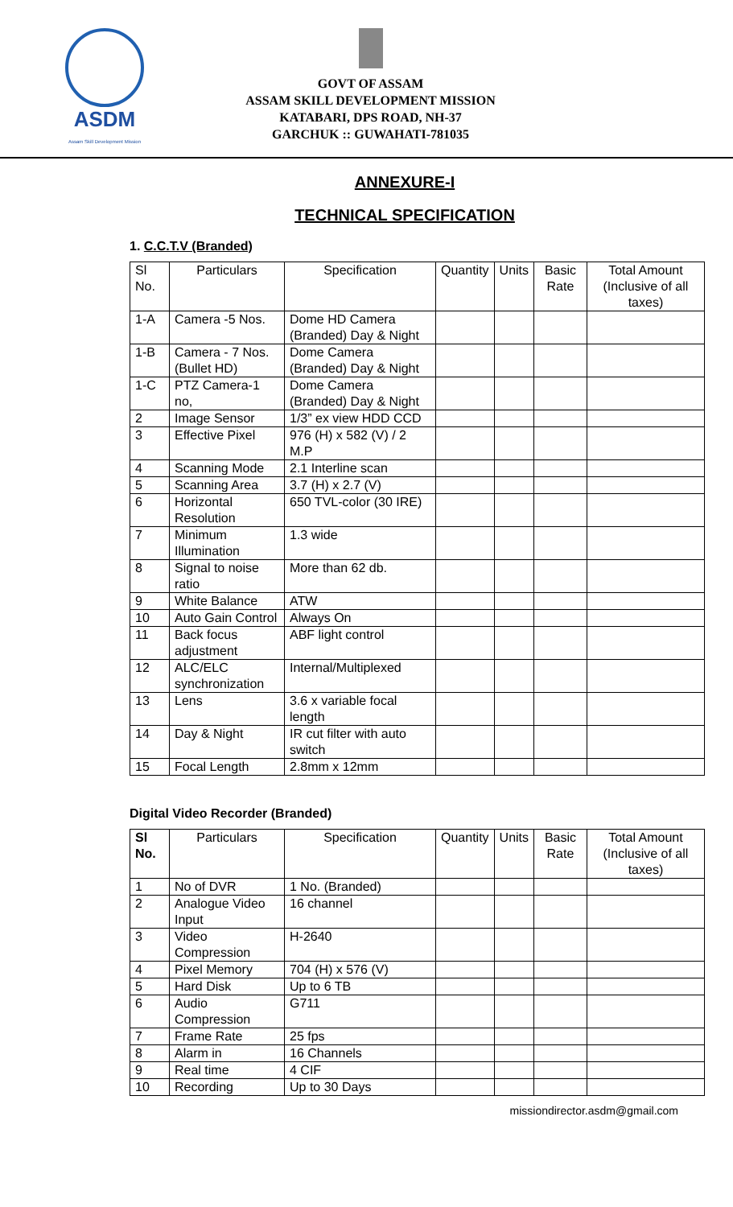ASDM
Assam Skill Development Mission
GOVT OF ASSAM
ASSAM SKILL DEVELOPMENT MISSION
KATABARI, DPS ROAD, NH-37
GARCHUK :: GUWAHATI-781035
ANNEXURE-I
TECHNICAL SPECIFICATION
1. C.C.T.V (Branded)
| Sl No. | Particulars | Specification | Quantity | Units | Basic Rate | Total Amount (Inclusive of all taxes) |
| --- | --- | --- | --- | --- | --- | --- |
| 1-A | Camera -5 Nos. | Dome HD Camera (Branded) Day & Night | | | | |
| 1-B | Camera - 7 Nos. (Bullet HD) | Dome Camera (Branded) Day & Night | | | | |
| 1-C | PTZ Camera-1 no, | Dome Camera (Branded) Day & Night | | | | |
| 2 | Image Sensor | 1/3” ex view HDD CCD | | | | |
| 3 | Effective Pixel | 976 (H) x 582 (V) / 2 M.P | | | | |
| 4 | Scanning Mode | 2.1 Interline scan | | | | |
| 5 | Scanning Area | 3.7 (H) x 2.7 (V) | | | | |
| 6 | Horizontal Resolution | 650 TVL-color (30 IRE) | | | | |
| 7 | Minimum Illumination | 1.3 wide | | | | |
| 8 | Signal to noise ratio | More than 62 db. | | | | |
| 9 | White Balance | ATW | | | | |
| 10 | Auto Gain Control | Always On | | | | |
| 11 | Back focus adjustment | ABF light control | | | | |
| 12 | ALC/ELC synchronization | Internal/Multiplexed | | | | |
| 13 | Lens | 3.6 x variable focal length | | | | |
| 14 | Day & Night | IR cut filter with auto switch | | | | |
| 15 | Focal Length | 2.8mm x 12mm | | | | |
Digital Video Recorder (Branded)
| Sl No. | Particulars | Specification | Quantity | Units | Basic Rate | Total Amount (Inclusive of all taxes) |
| --- | --- | --- | --- | --- | --- | --- |
| 1 | No of DVR | 1 No. (Branded) | | | | |
| 2 | Analogue Video Input | 16 channel | | | | |
| 3 | Video Compression | H-2640 | | | | |
| 4 | Pixel Memory | 704 (H) x 576 (V) | | | | |
| 5 | Hard Disk | Up to 6 TB | | | | |
| 6 | Audio Compression | G711 | | | | |
| 7 | Frame Rate | 25 fps | | | | |
| 8 | Alarm in | 16 Channels | | | | |
| 9 | Real time | 4 CIF | | | | |
| 10 | Recording | Up to 30 Days | | | | |
missiondirector.asdm@gmail.com